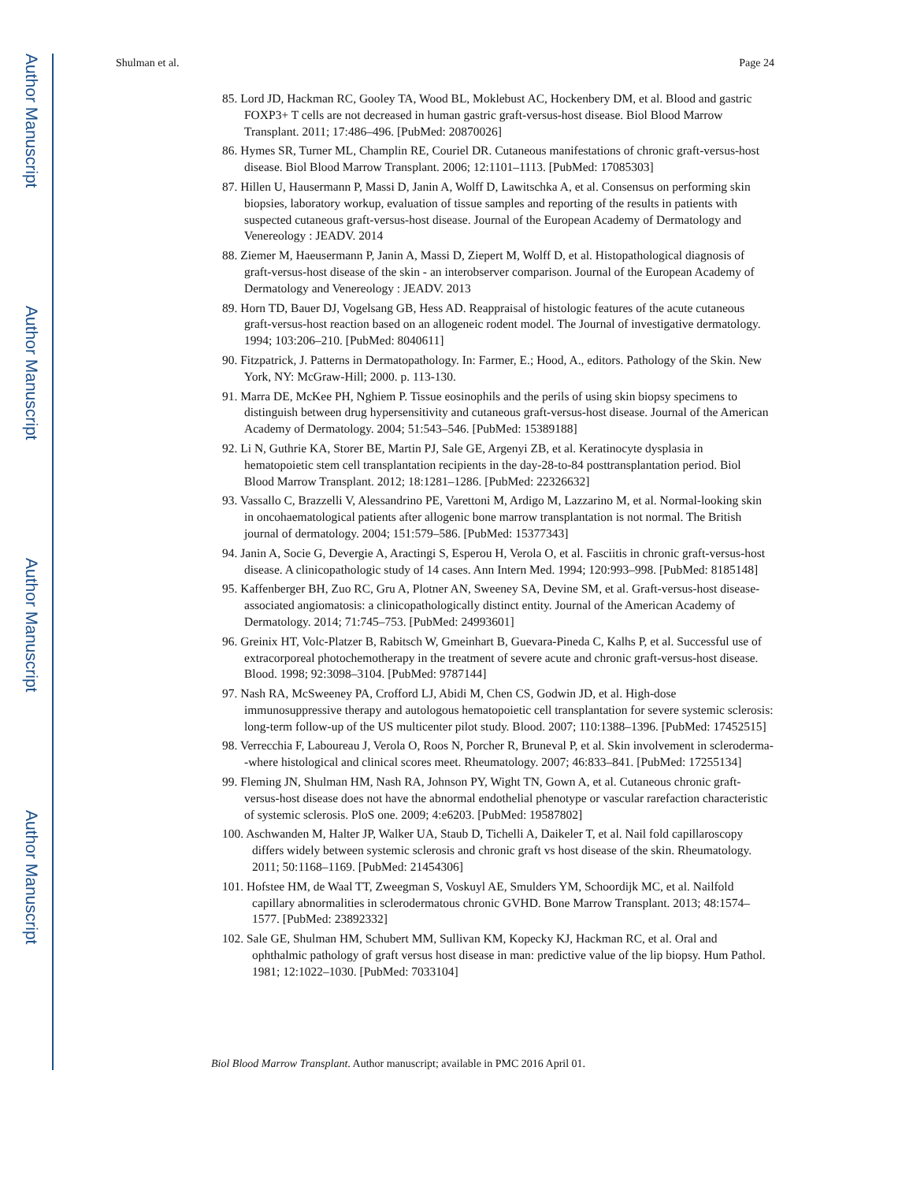Author Manuscript
Author Manuscript
Author Manuscript
Author Manuscript
Shulman et al. Page 24
85. Lord JD, Hackman RC, Gooley TA, Wood BL, Moklebust AC, Hockenbery DM, et al. Blood and gastric FOXP3+ T cells are not decreased in human gastric graft-versus-host disease. Biol Blood Marrow Transplant. 2011; 17:486–496. [PubMed: 20870026]
86. Hymes SR, Turner ML, Champlin RE, Couriel DR. Cutaneous manifestations of chronic graft-versus-host disease. Biol Blood Marrow Transplant. 2006; 12:1101–1113. [PubMed: 17085303]
87. Hillen U, Hausermann P, Massi D, Janin A, Wolff D, Lawitschka A, et al. Consensus on performing skin biopsies, laboratory workup, evaluation of tissue samples and reporting of the results in patients with suspected cutaneous graft-versus-host disease. Journal of the European Academy of Dermatology and Venereology : JEADV. 2014
88. Ziemer M, Haeusermann P, Janin A, Massi D, Ziepert M, Wolff D, et al. Histopathological diagnosis of graft-versus-host disease of the skin - an interobserver comparison. Journal of the European Academy of Dermatology and Venereology : JEADV. 2013
89. Horn TD, Bauer DJ, Vogelsang GB, Hess AD. Reappraisal of histologic features of the acute cutaneous graft-versus-host reaction based on an allogeneic rodent model. The Journal of investigative dermatology. 1994; 103:206–210. [PubMed: 8040611]
90. Fitzpatrick, J. Patterns in Dermatopathology. In: Farmer, E.; Hood, A., editors. Pathology of the Skin. New York, NY: McGraw-Hill; 2000. p. 113-130.
91. Marra DE, McKee PH, Nghiem P. Tissue eosinophils and the perils of using skin biopsy specimens to distinguish between drug hypersensitivity and cutaneous graft-versus-host disease. Journal of the American Academy of Dermatology. 2004; 51:543–546. [PubMed: 15389188]
92. Li N, Guthrie KA, Storer BE, Martin PJ, Sale GE, Argenyi ZB, et al. Keratinocyte dysplasia in hematopoietic stem cell transplantation recipients in the day-28-to-84 posttransplantation period. Biol Blood Marrow Transplant. 2012; 18:1281–1286. [PubMed: 22326632]
93. Vassallo C, Brazzelli V, Alessandrino PE, Varettoni M, Ardigo M, Lazzarino M, et al. Normal-looking skin in oncohaematological patients after allogenic bone marrow transplantation is not normal. The British journal of dermatology. 2004; 151:579–586. [PubMed: 15377343]
94. Janin A, Socie G, Devergie A, Aractingi S, Esperou H, Verola O, et al. Fasciitis in chronic graft-versus-host disease. A clinicopathologic study of 14 cases. Ann Intern Med. 1994; 120:993–998. [PubMed: 8185148]
95. Kaffenberger BH, Zuo RC, Gru A, Plotner AN, Sweeney SA, Devine SM, et al. Graft-versus-host disease-associated angiomatosis: a clinicopathologically distinct entity. Journal of the American Academy of Dermatology. 2014; 71:745–753. [PubMed: 24993601]
96. Greinix HT, Volc-Platzer B, Rabitsch W, Gmeinhart B, Guevara-Pineda C, Kalhs P, et al. Successful use of extracorporeal photochemotherapy in the treatment of severe acute and chronic graft-versus-host disease. Blood. 1998; 92:3098–3104. [PubMed: 9787144]
97. Nash RA, McSweeney PA, Crofford LJ, Abidi M, Chen CS, Godwin JD, et al. High-dose immunosuppressive therapy and autologous hematopoietic cell transplantation for severe systemic sclerosis: long-term follow-up of the US multicenter pilot study. Blood. 2007; 110:1388–1396. [PubMed: 17452515]
98. Verrecchia F, Laboureau J, Verola O, Roos N, Porcher R, Bruneval P, et al. Skin involvement in scleroderma--where histological and clinical scores meet. Rheumatology. 2007; 46:833–841. [PubMed: 17255134]
99. Fleming JN, Shulman HM, Nash RA, Johnson PY, Wight TN, Gown A, et al. Cutaneous chronic graft-versus-host disease does not have the abnormal endothelial phenotype or vascular rarefaction characteristic of systemic sclerosis. PloS one. 2009; 4:e6203. [PubMed: 19587802]
100. Aschwanden M, Halter JP, Walker UA, Staub D, Tichelli A, Daikeler T, et al. Nail fold capillaroscopy differs widely between systemic sclerosis and chronic graft vs host disease of the skin. Rheumatology. 2011; 50:1168–1169. [PubMed: 21454306]
101. Hofstee HM, de Waal TT, Zweegman S, Voskuyl AE, Smulders YM, Schoordijk MC, et al. Nailfold capillary abnormalities in sclerodermatous chronic GVHD. Bone Marrow Transplant. 2013; 48:1574–1577. [PubMed: 23892332]
102. Sale GE, Shulman HM, Schubert MM, Sullivan KM, Kopecky KJ, Hackman RC, et al. Oral and ophthalmic pathology of graft versus host disease in man: predictive value of the lip biopsy. Hum Pathol. 1981; 12:1022–1030. [PubMed: 7033104]
Biol Blood Marrow Transplant. Author manuscript; available in PMC 2016 April 01.